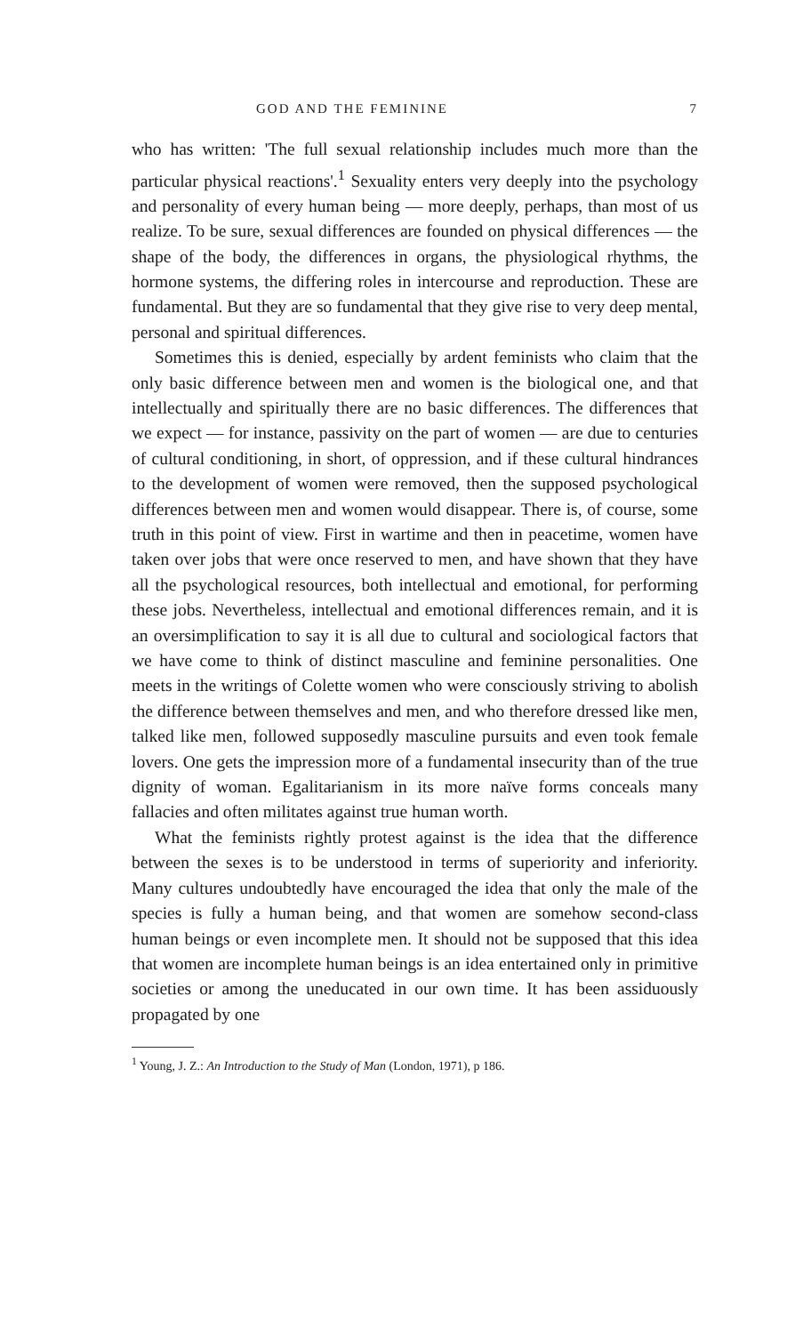GOD AND THE FEMININE 7
who has written: 'The full sexual relationship includes much more than the particular physical reactions'.<sup>1</sup> Sexuality enters very deeply into the psychology and personality of every human being — more deeply, perhaps, than most of us realize. To be sure, sexual differences are founded on physical differences — the shape of the body, the differences in organs, the physiological rhythms, the hormone systems, the differing roles in intercourse and reproduction. These are fundamental. But they are so fundamental that they give rise to very deep mental, personal and spiritual differences.
Sometimes this is denied, especially by ardent feminists who claim that the only basic difference between men and women is the biological one, and that intellectually and spiritually there are no basic differences. The differences that we expect — for instance, passivity on the part of women — are due to centuries of cultural conditioning, in short, of oppression, and if these cultural hindrances to the development of women were removed, then the supposed psychological differences between men and women would disappear. There is, of course, some truth in this point of view. First in wartime and then in peacetime, women have taken over jobs that were once reserved to men, and have shown that they have all the psychological resources, both intellectual and emotional, for performing these jobs. Nevertheless, intellectual and emotional differences remain, and it is an oversimplification to say it is all due to cultural and sociological factors that we have come to think of distinct masculine and feminine personalities. One meets in the writings of Colette women who were consciously striving to abolish the difference between themselves and men, and who therefore dressed like men, talked like men, followed supposedly masculine pursuits and even took female lovers. One gets the impression more of a fundamental insecurity than of the true dignity of woman. Egalitarianism in its more naïve forms conceals many fallacies and often militates against true human worth.
What the feminists rightly protest against is the idea that the difference between the sexes is to be understood in terms of superiority and inferiority. Many cultures undoubtedly have encouraged the idea that only the male of the species is fully a human being, and that women are somehow second-class human beings or even incomplete men. It should not be supposed that this idea that women are incomplete human beings is an idea entertained only in primitive societies or among the uneducated in our own time. It has been assiduously propagated by one
<sup>1</sup> Young, J. Z.: An Introduction to the Study of Man (London, 1971), p 186.